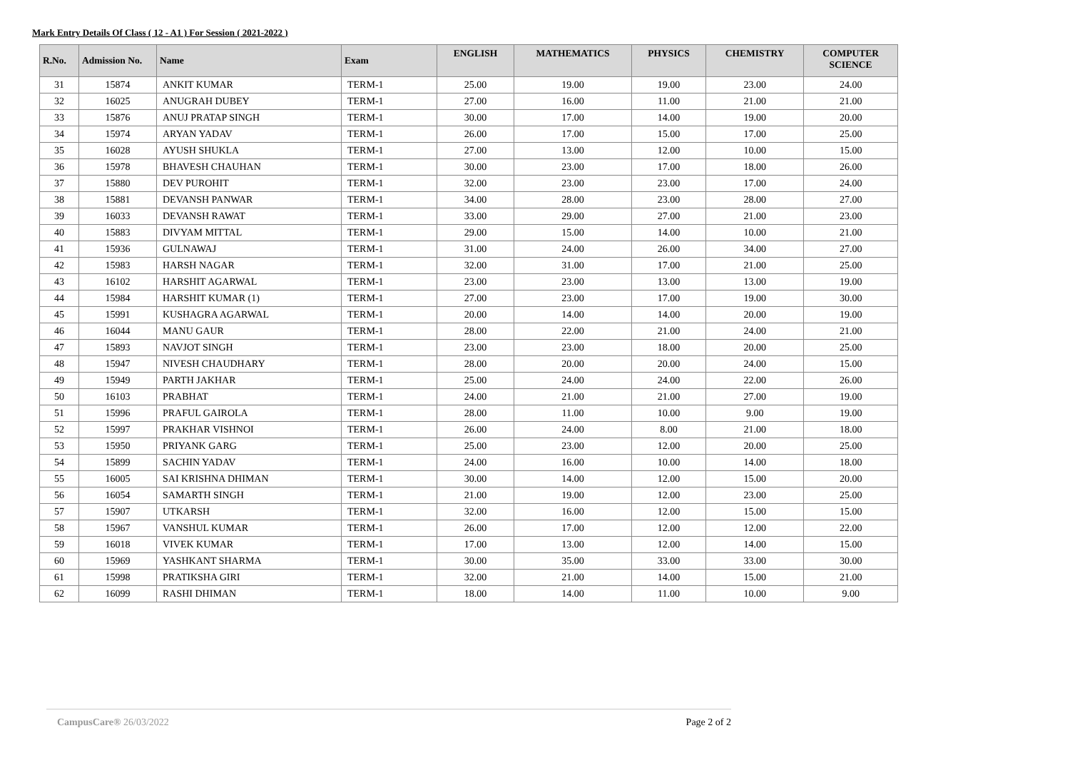Mark Entry Details Of Class ( 12 - A1 ) For Session ( 2021-2022 )
| R.No. | Admission No. | Name | Exam | ENGLISH | MATHEMATICS | PHYSICS | CHEMISTRY | COMPUTER SCIENCE |
| --- | --- | --- | --- | --- | --- | --- | --- | --- |
| 31 | 15874 | ANKIT KUMAR | TERM-1 | 25.00 | 19.00 | 19.00 | 23.00 | 24.00 |
| 32 | 16025 | ANUGRAH DUBEY | TERM-1 | 27.00 | 16.00 | 11.00 | 21.00 | 21.00 |
| 33 | 15876 | ANUJ PRATAP SINGH | TERM-1 | 30.00 | 17.00 | 14.00 | 19.00 | 20.00 |
| 34 | 15974 | ARYAN YADAV | TERM-1 | 26.00 | 17.00 | 15.00 | 17.00 | 25.00 |
| 35 | 16028 | AYUSH SHUKLA | TERM-1 | 27.00 | 13.00 | 12.00 | 10.00 | 15.00 |
| 36 | 15978 | BHAVESH CHAUHAN | TERM-1 | 30.00 | 23.00 | 17.00 | 18.00 | 26.00 |
| 37 | 15880 | DEV PUROHIT | TERM-1 | 32.00 | 23.00 | 23.00 | 17.00 | 24.00 |
| 38 | 15881 | DEVANSH PANWAR | TERM-1 | 34.00 | 28.00 | 23.00 | 28.00 | 27.00 |
| 39 | 16033 | DEVANSH RAWAT | TERM-1 | 33.00 | 29.00 | 27.00 | 21.00 | 23.00 |
| 40 | 15883 | DIVYAM MITTAL | TERM-1 | 29.00 | 15.00 | 14.00 | 10.00 | 21.00 |
| 41 | 15936 | GULNAWAJ | TERM-1 | 31.00 | 24.00 | 26.00 | 34.00 | 27.00 |
| 42 | 15983 | HARSH NAGAR | TERM-1 | 32.00 | 31.00 | 17.00 | 21.00 | 25.00 |
| 43 | 16102 | HARSHIT AGARWAL | TERM-1 | 23.00 | 23.00 | 13.00 | 13.00 | 19.00 |
| 44 | 15984 | HARSHIT KUMAR (1) | TERM-1 | 27.00 | 23.00 | 17.00 | 19.00 | 30.00 |
| 45 | 15991 | KUSHAGRA AGARWAL | TERM-1 | 20.00 | 14.00 | 14.00 | 20.00 | 19.00 |
| 46 | 16044 | MANU GAUR | TERM-1 | 28.00 | 22.00 | 21.00 | 24.00 | 21.00 |
| 47 | 15893 | NAVJOT SINGH | TERM-1 | 23.00 | 23.00 | 18.00 | 20.00 | 25.00 |
| 48 | 15947 | NIVESH CHAUDHARY | TERM-1 | 28.00 | 20.00 | 20.00 | 24.00 | 15.00 |
| 49 | 15949 | PARTH JAKHAR | TERM-1 | 25.00 | 24.00 | 24.00 | 22.00 | 26.00 |
| 50 | 16103 | PRABHAT | TERM-1 | 24.00 | 21.00 | 21.00 | 27.00 | 19.00 |
| 51 | 15996 | PRAFUL GAIROLA | TERM-1 | 28.00 | 11.00 | 10.00 | 9.00 | 19.00 |
| 52 | 15997 | PRAKHAR VISHNOI | TERM-1 | 26.00 | 24.00 | 8.00 | 21.00 | 18.00 |
| 53 | 15950 | PRIYANK GARG | TERM-1 | 25.00 | 23.00 | 12.00 | 20.00 | 25.00 |
| 54 | 15899 | SACHIN YADAV | TERM-1 | 24.00 | 16.00 | 10.00 | 14.00 | 18.00 |
| 55 | 16005 | SAI KRISHNA DHIMAN | TERM-1 | 30.00 | 14.00 | 12.00 | 15.00 | 20.00 |
| 56 | 16054 | SAMARTH SINGH | TERM-1 | 21.00 | 19.00 | 12.00 | 23.00 | 25.00 |
| 57 | 15907 | UTKARSH | TERM-1 | 32.00 | 16.00 | 12.00 | 15.00 | 15.00 |
| 58 | 15967 | VANSHUL KUMAR | TERM-1 | 26.00 | 17.00 | 12.00 | 12.00 | 22.00 |
| 59 | 16018 | VIVEK KUMAR | TERM-1 | 17.00 | 13.00 | 12.00 | 14.00 | 15.00 |
| 60 | 15969 | YASHKANT SHARMA | TERM-1 | 30.00 | 35.00 | 33.00 | 33.00 | 30.00 |
| 61 | 15998 | PRATIKSHA GIRI | TERM-1 | 32.00 | 21.00 | 14.00 | 15.00 | 21.00 |
| 62 | 16099 | RASHI DHIMAN | TERM-1 | 18.00 | 14.00 | 11.00 | 10.00 | 9.00 |
CampusCare® 26/03/2022 Page 2 of 2